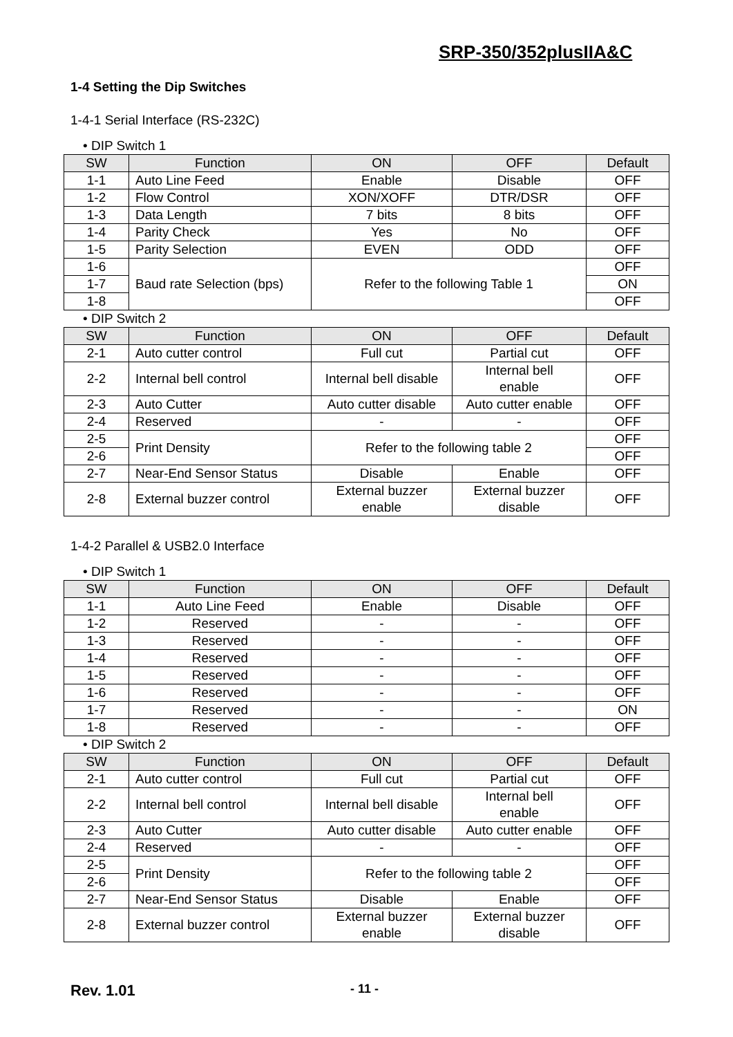SRP-350/352plusIIA&C
1-4 Setting the Dip Switches
1-4-1 Serial Interface (RS-232C)
• DIP Switch 1
| SW | Function | ON | OFF | Default |
| --- | --- | --- | --- | --- |
| 1-1 | Auto Line Feed | Enable | Disable | OFF |
| 1-2 | Flow Control | XON/XOFF | DTR/DSR | OFF |
| 1-3 | Data Length | 7 bits | 8 bits | OFF |
| 1-4 | Parity Check | Yes | No | OFF |
| 1-5 | Parity Selection | EVEN | ODD | OFF |
| 1-6 | Baud rate Selection (bps) | Refer to the following Table 1 | | OFF |
| 1-7 | | | | ON |
| 1-8 | | | | OFF |
• DIP Switch 2
| SW | Function | ON | OFF | Default |
| --- | --- | --- | --- | --- |
| 2-1 | Auto cutter control | Full cut | Partial cut | OFF |
| 2-2 | Internal bell control | Internal bell disable | Internal bell enable | OFF |
| 2-3 | Auto Cutter | Auto cutter disable | Auto cutter enable | OFF |
| 2-4 | Reserved | - | - | OFF |
| 2-5 | Print Density | Refer to the following table 2 | | OFF |
| 2-6 | | | | OFF |
| 2-7 | Near-End Sensor Status | Disable | Enable | OFF |
| 2-8 | External buzzer control | External buzzer enable | External buzzer disable | OFF |
1-4-2 Parallel & USB2.0 Interface
• DIP Switch 1
| SW | Function | ON | OFF | Default |
| --- | --- | --- | --- | --- |
| 1-1 | Auto Line Feed | Enable | Disable | OFF |
| 1-2 | Reserved | - | - | OFF |
| 1-3 | Reserved | - | - | OFF |
| 1-4 | Reserved | - | - | OFF |
| 1-5 | Reserved | - | - | OFF |
| 1-6 | Reserved | - | - | OFF |
| 1-7 | Reserved | - | - | ON |
| 1-8 | Reserved | - | - | OFF |
• DIP Switch 2
| SW | Function | ON | OFF | Default |
| --- | --- | --- | --- | --- |
| 2-1 | Auto cutter control | Full cut | Partial cut | OFF |
| 2-2 | Internal bell control | Internal bell disable | Internal bell enable | OFF |
| 2-3 | Auto Cutter | Auto cutter disable | Auto cutter enable | OFF |
| 2-4 | Reserved | - | - | OFF |
| 2-5 | Print Density | Refer to the following table 2 | | OFF |
| 2-6 | | | | OFF |
| 2-7 | Near-End Sensor Status | Disable | Enable | OFF |
| 2-8 | External buzzer control | External buzzer enable | External buzzer disable | OFF |
Rev. 1.01 - 11 -